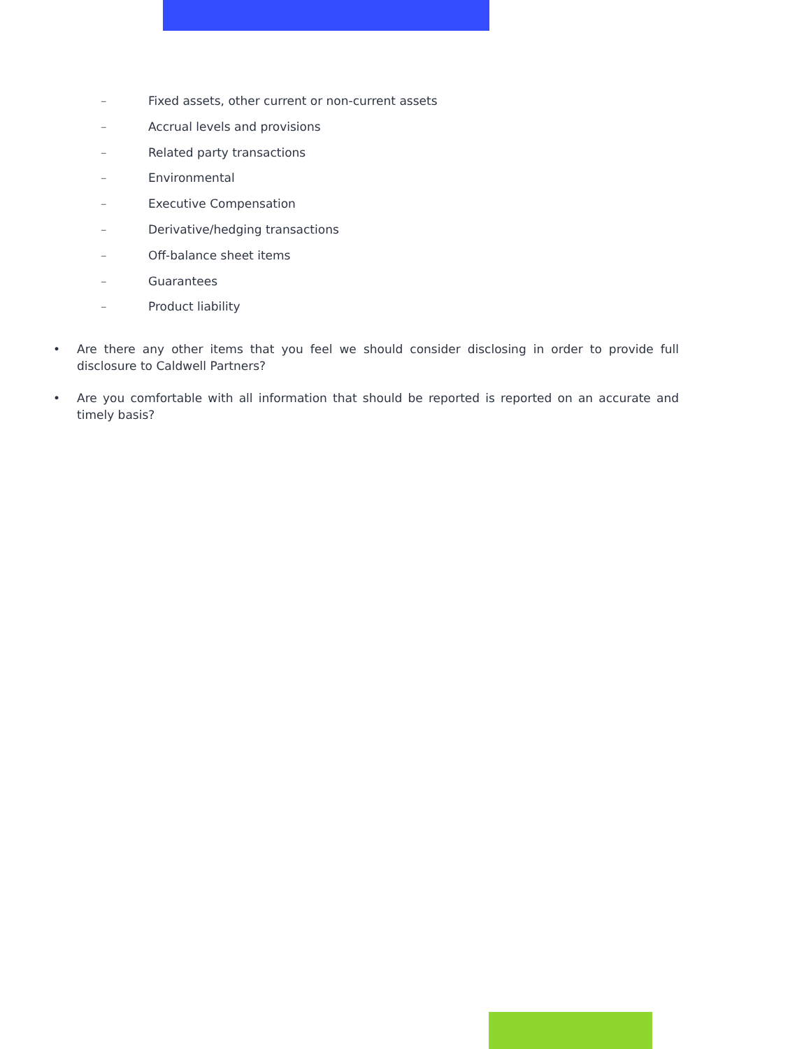– Fixed assets, other current or non-current assets
– Accrual levels and provisions
– Related party transactions
– Environmental
– Executive Compensation
– Derivative/hedging transactions
– Off-balance sheet items
– Guarantees
– Product liability
• Are there any other items that you feel we should consider disclosing in order to provide full disclosure to Caldwell Partners?
• Are you comfortable with all information that should be reported is reported on an accurate and timely basis?